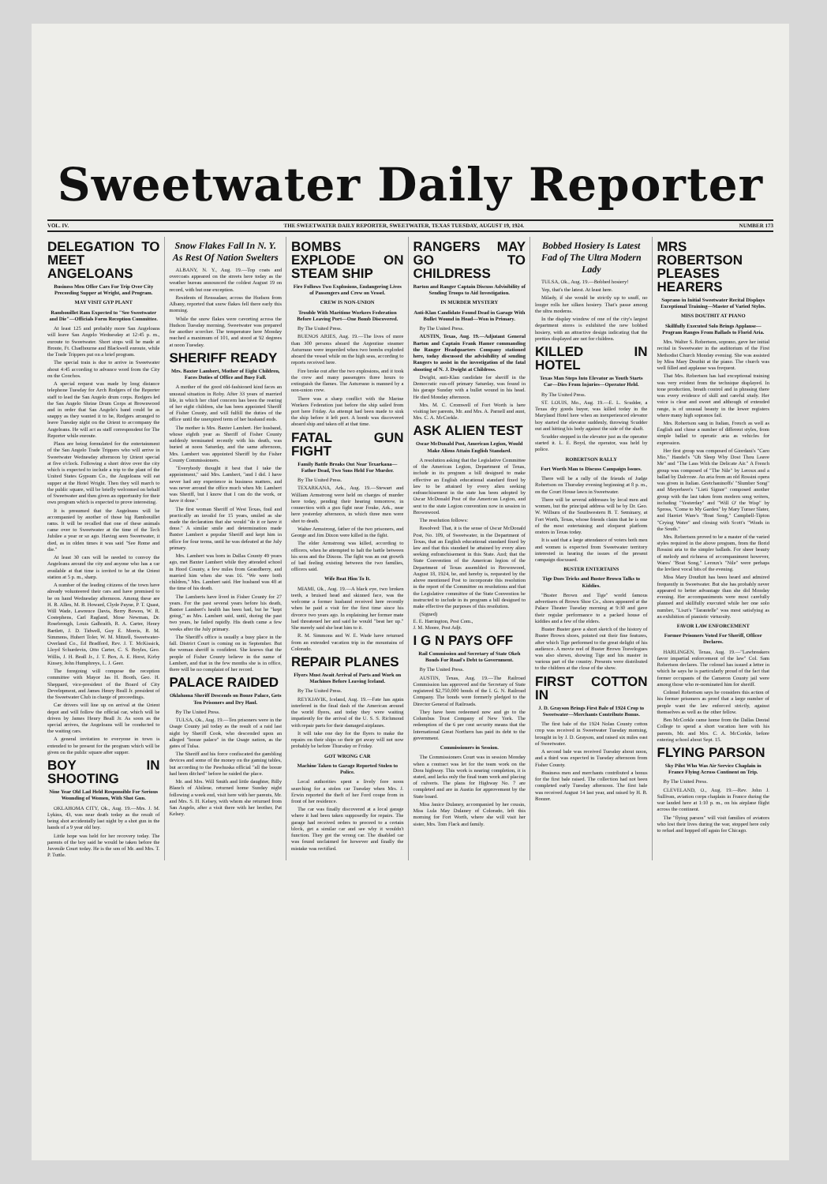Sweetwater Daily Reporter
VOL. IV. THE SWEETWATER DAILY REPORTER, SWEETWATER, TEXAS TUESDAY, AUGUST 19, 1924. NUMBER 173
DELEGATION TO MEET ANGELOANS
Business Men Offer Cars For Trip Over City Preceeding Supper at Wright, and Program.
MAY VISIT GYP PLANT
Rambouillet Ram Expected to "See Sweetwater and Die"—Officials Form Reception Committee.
At least 125 and probably more San Angeloans will leave San Angelo Wednesday at 12:45 p. m., enroute to Sweetwater. Short stops will be made at Bronte, Ft. Chadbourne and Blackwell enroute, while the Trade Trippers put on a brief program.
The special train is due to arrive in Sweetwater about 4:45 according to advance word from the City on the Conchos.
A special request was made by long distance telephone Tuesday for Arch Rodgers of the Reporter staff to lead the San Angelo drum corps. Rodgers led the San Angelo Shrine Drum Corps at Brownwood and in order that San Angelo's band could be as snappy as they wanted it to be, Rodgers arranged to leave Tuesday night on the Orient to accompany the Angeloans. He will act as staff correspondent for The Reporter while enroute.
Plans are being formulated for the entertainment of the San Angelo Trade Trippers who will arrive in Sweetwater Wednesday afternoon by Orient special at five o'clock. Following a short drive over the city which is expected to include a trip to the plant of the United States Gypsum Co., the Angeloans will eat supper at the Hotel Wright. Then they will march to the public square, will be briefly welcomed on behalf of Sweetwater and then given an opportunity for their own program which is expected to prove interesting.
It is presumed that the Angeloans will be accompanied by another of those big Rambouillet rams. It will be recalled that one of these animals came over to Sweetwater at the time of the Tech Jubilee a year or so ago. Having seen Sweetwater, it died, as in olden times it was said "See Rome and die."
At least 30 cars will be needed to convoy the Angeloans around the city and anyone who has a car available at that time is invited to be at the Orient station at 5 p. m., sharp.
A number of the leading citizens of the town have already volunteered their cars and have promised to be on hand Wednesday afternoon. Among these are H. B. Allen, M. B. Howard, Clyde Payne, P. T. Quast, Will Wade, Lawrence Davis, Berry Bowen, W. R. Costephens, Carl Ragland, Mose Newman, Dr. Rosebrough, Louis Galbraith, R. A. Carter, Henry Bartlett, J. D. Tidwell, Guy E. Morris, R. M. Simmons, Hubert Toler, W. M. Mitzell, Sweetwater-Overland Co., Ed Bradford, Rev. J. T. McKissick, Lloyd Schurdevin, Otto Carter, C. S. Boyles, Geo. Willis, J. H. Beall Jr., J. T. Box, A. E. Horst, Kirby Kinsey, John Humphreys, L. J. Geer.
The foregoing will compose the reception committee with Mayor Jas H. Booth, Geo. H. Sheppard, vice-president of the Board of City Development, and James Henry Beall Jr. president of the Sweetwater Club in charge of proceedings.
Car drivers will line up on arrival at the Orient depot and will follow the official car, which will be driven by James Henry Beall Jr. As soon as the special arrives, the Angeloans will be conducted to the waiting cars.
A general invitation to everyone in town is extended to be present for the program which will be given on the public square after supper.
BOY IN SHOOTING
Nine Year Old Lad Held Responsible For Serious Wounding of Women, With Shot Gun.
OKLAHOMA CITY, Ok., Aug. 19.—Mrs. J. M. Lykins, 43, was near death today as the result of being shot accidentally last night by a shot gun in the hands of a 9 year old boy.
Little hope was held for her recovery today. The parents of the boy said he would be taken before the Juvenile Court today. He is the son of Mr. and Mrs. T. P. Tuttle.
Snow Flakes Fall In N. Y. As Rest Of Nation Swelters
ALBANY, N. Y., Aug. 19.—Top coats and overcoats appeared on the streets here today as the weather bureau announced the coldest August 19 on record, with but one exception.
Residents of Renssalaer, across the Hudson from Albany, reported that snow flakes fell there early this morning.
While the snow flakes were cavorting across the Hudson Tuesday morning, Sweetwater was prepared for another scorcher. The temperature here Monday reached a maximum of 101, and stood at 92 degrees at noon Tuesday.
SHERIFF READY
Mrs. Baxter Lambert, Mother of Eight Children, Faces Duties of Office and Busy Fall.
A mother of the good old-fashioned kind faces an unusual situation in Roby. After 33 years of married life, in which her chief concern has been the rearing of her eight children, she has been appointed Sheriff of Fisher County, and will fulfill the duties of the office until the unexpired term of her husband ends.
The mother is Mrs. Baxter Lambert. Her husband, whose eighth year as Sheriff of Fisher County suddenly terminated recently with his death, was buried at noon Saturday, and the same afternoon, Mrs. Lambert was appointed Sheriff by the Fisher County Commissioners.
"Everybody thought it best that I take the appointment," said Mrs. Lambert, "and I did. I have never had any experience in business matters, and was never around the office much when Mr. Lambert was Sheriff, but I know that I can do the work, or have it done."
The first woman Sheriff of West Texas, frail and practically an invalid for 15 years, smiled as she made the declaration that she would "do it or have it done." A similar smile and determination made Baxter Lambert a popular Sheriff and kept him in office for four terms, until he was defeated at the July primary.
Mrs. Lambert was born in Dallas County 49 years ago, met Baxter Lambert while they attended school in Hood County, a few miles from Grandberry, and married him when she was 16. "We were both children," Mrs. Lambert said. Her husband was 48 at the time of his death.
The Lamberts have lived in Fisher County for 27 years. For the past several years before his death, Baxter Lambert's health has been bad, but he "kept going," as Mrs. Lambert said, until, during the past two years, he failed rapidly. His death came a few weeks after the July primary.
The Sheriff's office is usually a busy place in the fall. District Court is coming on in September. But the woman sheriff is confident. She knows that the people of Fisher County believe in the name of Lambert, and that in the few months she is in office, there will be no complaint of her record.
PALACE RAIDED
Oklahoma Sheriff Descends on Booze Palace, Gets Ten Prisoners and Dry Haul.
By The United Press.
TULSA, Ok., Aug. 19.—Ten prisoners were in the Osage County jail today as the result of a raid last night by Sheriff Cook, who descended upon an alleged "booze palace" in the Osage nation, as the gates of Tulsa.
The Sheriff and his force confiscated the gambling devices and some of the money on the gaming tables, but according to the Pawhuska official "all the booze had been ditched" before he raided the place.
Mr. and Mrs. Will Smith and little daughter, Billy Blanch of Abilene, returned home Sunday night following a week end, visit here with her parents, Mr. and Mrs. S. H. Kelsey, with whom she returned from San Angelo, after a visit there with her brother, Pat Kelsey.
BOMBS EXPLODE ON STEAM SHIP
Fire Follows Two Explosions, Endangering Lives of Passengers and Crew on Vessel.
CREW IS NON-UNION
Trouble With Maritime Workers Federation Before Leaving Port—One Bomb Discovered.
By The United Press.
BUENOS ARIES, Aug. 19.—The lives of more than 300 persons aboard the Argentine steamer Asturrano were imperiled when two bombs exploded aboard the vessel while on the high seas, according to reports received here.
Fire broke out after the two explosions, and it took the crew and many passengers three hours to extinguish the flames. The Asturrano is manned by a non-union crew.
There was a sharp conflict with the Marine Workers Federation just before the ship sailed from port here Friday. An attempt had been made to sink the ship before it left port. A bomb was discovered aboard ship and taken off at that time.
FATAL GUN FIGHT
Family Battle Breaks Out Near Texarkana—Father Dead, Two Sons Held For Murder.
By The United Press.
TEXARKANA, Ark., Aug. 19.—Stewart and William Armstrong were held on charges of murder here today, pending their hearing tomorrow, in connection with a gun fight near Fouke, Ark., near here yesterday afternoon, in which three men were shot to death.
Walter Armstrong, father of the two prisoners, and George and Jim Dixon were killed in the fight.
The elder Armstrong was killed, according to officers, when he attempted to halt the battle between his sons and the Dixons. The fight was an out growth of bad feeling existing between the two families, officers said.
Wife Beat Him To It.
MIAMI, Ok., Aug. 19.—A black eye, two broken teeth, a bruised head and skinned face, was the welcome a former husband received here recently when he paid a visit for the first time since his divorce two years ago. In explaining her former mate had threatened her and said he would "beat her up." She merely said she beat him to it.
R. M. Simmons and W. E. Wade have returned from an extended vacation trip in the mountains of Colorado.
REPAIR PLANES
Flyers Must Await Arrival of Parts and Work on Machines Before Leaving Iceland.
By The United Press.
REYKJAVIK, Iceland, Aug. 19.—Fate has again interfered in the final dash of the American around the world flyers, and today they were waiting impatiently for the arrival of the U. S. S. Richmond with repair parts for their damaged airplanes.
It will take one day for the flyers to make the repairs on their ships so their get away will not now probably be before Thursday or Friday.
GOT WRONG CAR
Machine Taken to Garage Reported Stolen to Police.
Local authorities spent a lively fore noon searching for a stolen car Tuesday when Mrs. J. Erwin reported the theft of her Ford coupe from in front of her residence.
The car was finally discovered at a local garage where it had been taken supposedly for repairs. The garage had received orders to proceed to a certain block, get a similar car and see why it wouldn't function. They got the wrong car. The disabled car was found unclaimed for however and finally the mistake was rectified.
RANGERS MAY GO TO CHILDRESS
Barton and Ranger Captain Discuss Advisibility of Sending Troops to Aid Investigation.
IN MURDER MYSTERY
Anti-Klan Candidate Found Dead in Garage With Bullet Wound in Head—Won in Primary.
By The United Press.
AUSTIN, Texas, Aug. 19.—Adjutant General Barton and Captain Frank Hamer commanding the Ranger Headquarters Company stationed here, today discussed the advisibility of sending Rangers to assist in the investigation of the fatal shooting of N. J. Dwight at Childress.
Dwight, anti-Klan candidate for sheriff in the Democratic run-off primary Saturday, was found in his garage Sunday with a bullet wound in his head. He died Monday afternoon.
Mrs. M. C. Cromwell of Fort Worth is here visiting her parents, Mr. and Mrs. A. Parnell and aunt, Mrs. C. A. McCorkle.
ASK ALIEN TEST
Oscar McDonald Post, American Legion, Would Make Aliens Attain English Standard.
A resolution asking that the Legislative Committee of the American Legion, Department of Texas, include in its program a bill designed to make effective an English educational standard fixed by law to be attained by every alien seeking enfranchisement in the state has been adopted by Oscar McDonald Post of the American Legion, and sent to the state Legion convention now in session in Brownwood.
The resolution follows:
Resolved: That, it is the sense of Oscar McDonald Post, No. 109, of Sweetwater, in the Department of Texas, that an English educational standard fixed by law and that this standard be attained by every alien seeking enfranchisement in this State. And; that the State Convention of the American legion of the Department of Texas assembled in Brownwood, August 18, 1924, be, and hereby is, requested by the above mentioned Post to incorporate this resolution in the report of the Committee on resolutions and that the Legislative committee of the State Convention be instructed to include in its program a bill designed to make effective the purposes of this resolution.
(Signed)
E. E. Harrington, Post Com.,
J. M. Moore, Post Adjt.
I G N PAYS OFF
Rail Commission and Secretary of State Okeh Bonds For Road's Debt to Government.
By The United Press.
AUSTIN, Texas, Aug. 19.—The Railroad Commission has approved and the Secretary of State registered $2,750,000 bonds of the I. G. N. Railroad Company. The bonds were formerly pledged to the Director General of Railroads.
They have been redeemed now and go to the Columbus Trust Company of New York. The redemption of the 6 per cent security means that the International Great Northern has paid its debt to the government.
Commissioners in Session.
The Commissioners Court was in session Monday when a contract was let for the team work on the Dora highway. This work is nearing completion, it is stated, and lacks only the final team work and placing of culverts. The plans for Highway No. 7 are completed and are in Austin for approvement by the State board.
Miss Janice Dulaney, accompanied by her cousin, Miss Lula May Dulaney of Colorado, left this morning for Fort Worth, where she will visit her sister, Mrs. Tom Flack and family.
Bobbed Hosiery Is Latest Fad of The Ultra Modern Lady
TULSA, Ok., Aug. 19.—Bobbed hosiery!
Yep, that's the latest. At least here.
Milady, if she would be strictly up to snuff, no longer rolls her silken hosiery. That's passe among the ultra moderns.
In the display window of one of the city's largest department stores is exhibited the new bobbed hosiery, with an attractive design indicating that the pretties displayed are not for children.
KILLED IN HOTEL
Texas Man Steps Into Elevator as Youth Starts Car—Dies From Injuries—Operator Held.
By The United Press.
ST. LOUIS, Mo., Aug. 19.—E. L. Scudder, a Texas dry goods buyer, was killed today in the Maryland Hotel here when an inexperienced elevator boy started the elevator suddenly, throwing Scudder out and hitting his body against the side of the shaft.
Scudder stepped in the elevator just as the operator started it. L. E. Boyd, the operator, was held by police.
ROBERTSON RALLY
Fort Worth Man to Discuss Campaign Issues.
There will be a rally of the friends of Judge Robertson on Thursday evening beginning at 8 p. m., on the Court House lawn in Sweetwater.
There will be several addresses by local men and women, but the principal address will be by Dr. Geo. W. Wilburn of the Southwestern B. T. Seminary, at Fort Worth, Texas, whose friends claim that he is one of the most entertaining and eloquent platform orators in Texas today.
It is said that a large attendance of voters both men and women is expected from Sweetwater territory interested in hearing the issues of the present campaign discussed.
BUSTER ENTERTAINS
Tige Does Tricks and Buster Brown Talks to Kiddies.
"Buster Brown and Tige" world famous advertisers of Brown Shoe Co., shoes appeared at the Palace Theater Tuesday morning at 9:30 and gave their regular performance to a packed house of kiddies and a few of the elders.
Buster Buster gave a short sketch of the history of Buster Brown shoes, pointed out their fine features, after which Tige performed to the great delight of his audience. A movie reel of Buster Brown Travelogues was also shown, showing Tige and his master in various part of the country. Presents were distributed to the children at the close of the show.
FIRST COTTON IN
J. D. Grayson Brings First Bale of 1924 Crop to Sweetwater—Merchants Contribute Bonus.
The first bale of the 1924 Nolan County cotton crop was received in Sweetwater Tuesday morning, brought in by J. D. Grayson, and raised six miles east of Sweetwater.
A second bale was received Tuesday about noon, and a third was expected in Tuesday afternoon from Fisher County.
Business men and merchants contributed a bonus for the first bale raised. The collection had not been completed early Tuesday afternoon. The first bale was received August 14 last year, and raised by H. B. Boozer.
MRS ROBERTSON PLEASES HEARERS
Soprano in Initial Sweetwater Recital Displays Exceptional Training—Master of Varied Styles.
MISS DOUTHIT AT PIANO
Skillfully Executed Solo Brings Applause—Program Ranges From Ballads to Florid Aria.
Mrs. Walter S. Robertson, soprano, gave her initial recital in Sweetwater in the auditorium of the First Methodist Church Monday evening. She was assisted by Miss Mary Douthit at the piano. The church was well filled and applause was frequent.
That Mrs. Robertson has had exceptional training was very evident from the technique displayed. In tone production, breath control and in phrasing there was every evidence of skill and careful study. Her voice is clear and sweet and although of extended range, is of unusual beauty in the lower registers where many high sopranos fail.
Mrs. Robertson sang in Italian, French as well as English and chose a number of different styles, from simple ballad to operatic aria as vehicles for expression.
Her first group was composed of Giordani's "Caro Mio," Handel's "Oh Sleep Why Dost Thou Leave Me" and "The Lass With the Delicate Air." A French group was composed of "The Nile" by Leroux and a ballad by Dalcroze. An aria from an old Rossini opera was given in Italian. Gretchaninoffs' "Slumber Song" and Meyerbeer's "Lieti Signor" composed another group with the last taken from modern song writers, including "Yesterday" and "Will O' the Wisp" by Spross, "Come to My Garden" by Mary Turner Slater, and Harriet Ware's "Boat Song," Campbell-Tipton "Crying Water" and closing with Scott's "Winds in the South."
Mrs. Robertson proved to be a master of the varied styles required in the above program, from the florid Rossini aria to the simpler ballads. For sheer beauty of melody and richness of accompaniment however, Wares' "Boat Song," Leroux's "Nile" were perhaps the lovliest vocal bits of the evening.
Miss Mary Douthitt has been heard and admired frequently in Sweetwater. But she has probably never appeared to better advantage than she did Monday evening. Her accompaniments were most carefully planned and skillfully executed while her one solo number, "Liszt's "Tarantelle" was most satisfying as an exhibition of pianistic virtuosity.
FAVOR LAW ENFORCEMENT
Former Prisoners Voted For Sheriff, Officer Declares.
HARLINGEN, Texas, Aug. 19.—"Lawbreakers favor impartial enforcement of the law" Col. Sam Robertson declares. The colonel has issued a letter in which he says he is particularly proud of the fact that former occupants of the Cameron County jail were among those who re-nominated him for sheriff.
Colonel Robertson says he considers this action of his former prisoners as proof that a large number of people want the law enforced strictly, against themselves as well as the other fellow.
Ben McCorkle came home from the Dallas Dental College to spend a short vacation here with his parents, Mr. and Mrs. C. A. McCorkle, before entering school about Sept. 15.
FLYING PARSON
Sky Pilot Who Was Air Service Chaplain in France Flying Across Continent on Trip.
By The United Press.
CLEVELAND, O., Aug. 19.—Rev. John J. Sullivan, aviation corps chaplain in France during the war landed here at 1:10 p. m., on his airplane flight across the continent.
The "flying parson" will visit families of aviators who lost their lives during the war, stopped here only to refuel and hopped off again for Chicago.